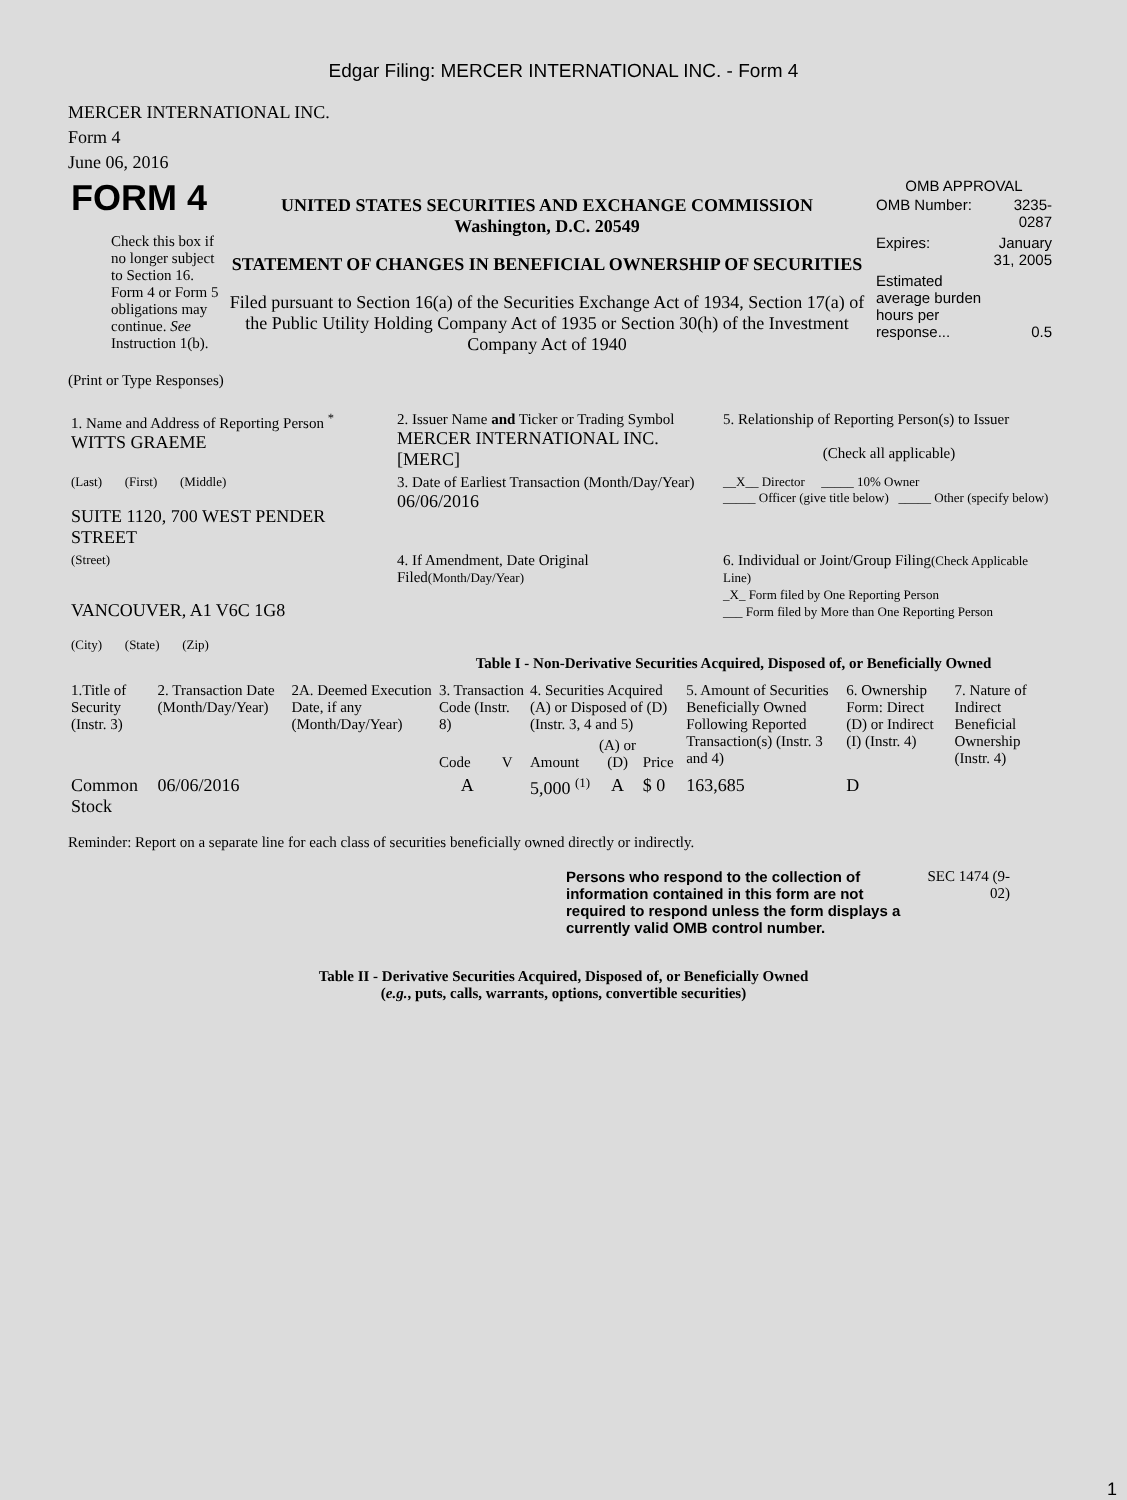Edgar Filing: MERCER INTERNATIONAL INC. - Form 4
MERCER INTERNATIONAL INC.
Form 4
June 06, 2016
| FORM 4 Check this box if no longer subject to Section 16. Form 4 or Form 5 obligations may continue. See Instruction 1(b). | UNITED STATES SECURITIES AND EXCHANGE COMMISSION Washington, D.C. 20549 STATEMENT OF CHANGES IN BENEFICIAL OWNERSHIP OF SECURITIES Filed pursuant to Section 16(a) of the Securities Exchange Act of 1934, Section 17(a) of the Public Utility Holding Company Act of 1935 or Section 30(h) of the Investment Company Act of 1940 | OMB APPROVAL / OMB Number: / 3235-0287 / / Expires: / January 31, 2005 / / Estimated average burden hours per response... / 0.5 / |
(Print or Type Responses)
| 1. Name and Address of Reporting Person <sup>*</sup> WITTS GRAEME | 2. Issuer Name and Ticker or Trading Symbol MERCER INTERNATIONAL INC. [MERC] | 5. Relationship of Reporting Person(s) to Issuer (Check all applicable) |
| (Last) (First) (Middle) SUITE 1120, 700 WEST PENDER STREET | 3. Date of Earliest Transaction (Month/Day/Year) 06/06/2016 | __X__ Director _____ 10% Owner _____ Officer (give title below) _____ Other (specify below) |
| (Street) VANCOUVER, A1 V6C 1G8 (City) (State) (Zip) | 4. If Amendment, Date Original Filed (Month/Day/Year) | 6. Individual or Joint/Group Filing (Check Applicable Line) _X_ Form filed by One Reporting Person ___ Form filed by More than One Reporting Person |
Table I - Non-Derivative Securities Acquired, Disposed of, or Beneficially Owned
| 1.Title of Security (Instr. 3) | 2. Transaction Date (Month/Day/Year) | 2A. Deemed Execution Date, if any (Month/Day/Year) | 3. Transaction Code (Instr. 8) | | 4. Securities Acquired (A) or Disposed of (D) (Instr. 3, 4 and 5) | | | 5. Amount of Securities Beneficially Owned Following Reported Transaction(s) (Instr. 3 and 4) | 6. Ownership Form: Direct (D) or Indirect (I) (Instr. 4) | 7. Nature of Indirect Beneficial Ownership (Instr. 4) |
| --- | --- | --- | --- | --- | --- | --- | --- | --- | --- | --- |
| | | | Code | V | Amount | (A) or (D) | Price | | | |
| Common Stock | 06/06/2016 | | A | | 5,000 <sup>(1)</sup> | A | $ 0 | 163,685 | D | |
Reminder: Report on a separate line for each class of securities beneficially owned directly or indirectly.
| Persons who respond to the collection of information contained in this form are not required to respond unless the form displays a currently valid OMB control number. | SEC 1474 (9-02) |
Table II - Derivative Securities Acquired, Disposed of, or Beneficially Owned
(e.g., puts, calls, warrants, options, convertible securities)
1